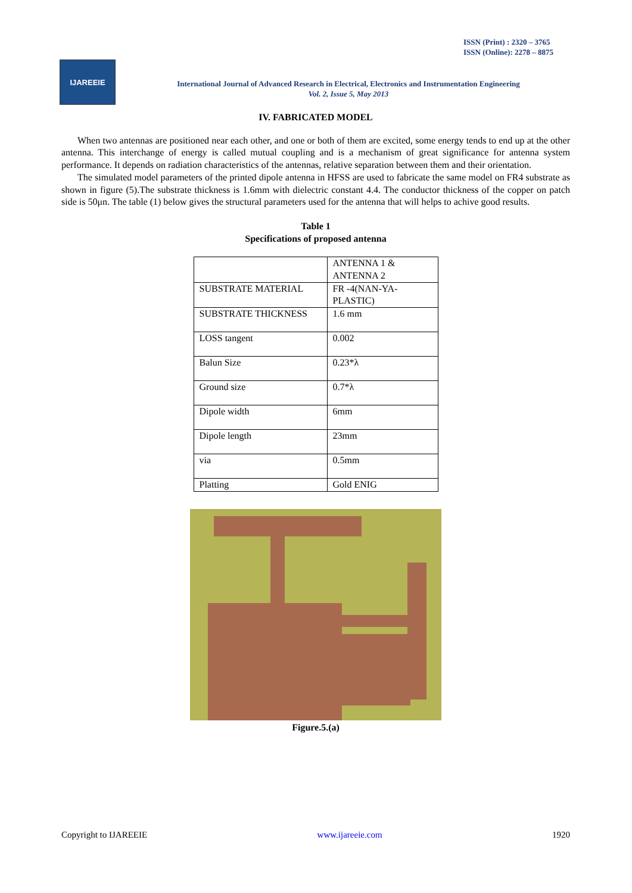ISSN (Print) : 2320 – 3765
ISSN (Online): 2278 – 8875
IJAREEIE
International Journal of Advanced Research in Electrical, Electronics and Instrumentation Engineering
Vol. 2, Issue 5, May 2013
IV. FABRICATED MODEL
When two antennas are positioned near each other, and one or both of them are excited, some energy tends to end up at the other antenna. This interchange of energy is called mutual coupling and is a mechanism of great significance for antenna system performance. It depends on radiation characteristics of the antennas, relative separation between them and their orientation.
The simulated model parameters of the printed dipole antenna in HFSS are used to fabricate the same model on FR4 substrate as shown in figure (5).The substrate thickness is 1.6mm with dielectric constant 4.4. The conductor thickness of the copper on patch side is 50μn. The table (1) below gives the structural parameters used for the antenna that will helps to achive good results.
Table 1
Specifications of proposed antenna
| | ANTENNA 1 & ANTENNA 2 |
| SUBSTRATE MATERIAL | FR -4(NAN-YA-PLASTIC) |
| SUBSTRATE THICKNESS | 1.6 mm |
| LOSS tangent | 0.002 |
| Balun Size | 0.23*λ |
| Ground size | 0.7*λ |
| Dipole width | 6mm |
| Dipole length | 23mm |
| via | 0.5mm |
| Platting | Gold ENIG |
Figure.5.(a)
Copyright to IJAREEIE www.ijareeie.com 1920